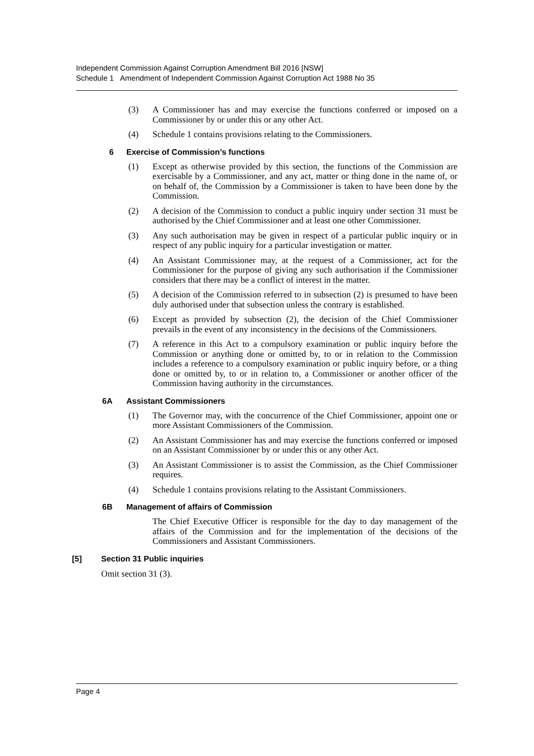Independent Commission Against Corruption Amendment Bill 2016 [NSW]
Schedule 1 Amendment of Independent Commission Against Corruption Act 1988 No 35
(3) A Commissioner has and may exercise the functions conferred or imposed on a Commissioner by or under this or any other Act.
(4) Schedule 1 contains provisions relating to the Commissioners.
6 Exercise of Commission’s functions
(1) Except as otherwise provided by this section, the functions of the Commission are exercisable by a Commissioner, and any act, matter or thing done in the name of, or on behalf of, the Commission by a Commissioner is taken to have been done by the Commission.
(2) A decision of the Commission to conduct a public inquiry under section 31 must be authorised by the Chief Commissioner and at least one other Commissioner.
(3) Any such authorisation may be given in respect of a particular public inquiry or in respect of any public inquiry for a particular investigation or matter.
(4) An Assistant Commissioner may, at the request of a Commissioner, act for the Commissioner for the purpose of giving any such authorisation if the Commissioner considers that there may be a conflict of interest in the matter.
(5) A decision of the Commission referred to in subsection (2) is presumed to have been duly authorised under that subsection unless the contrary is established.
(6) Except as provided by subsection (2), the decision of the Chief Commissioner prevails in the event of any inconsistency in the decisions of the Commissioners.
(7) A reference in this Act to a compulsory examination or public inquiry before the Commission or anything done or omitted by, to or in relation to the Commission includes a reference to a compulsory examination or public inquiry before, or a thing done or omitted by, to or in relation to, a Commissioner or another officer of the Commission having authority in the circumstances.
6A Assistant Commissioners
(1) The Governor may, with the concurrence of the Chief Commissioner, appoint one or more Assistant Commissioners of the Commission.
(2) An Assistant Commissioner has and may exercise the functions conferred or imposed on an Assistant Commissioner by or under this or any other Act.
(3) An Assistant Commissioner is to assist the Commission, as the Chief Commissioner requires.
(4) Schedule 1 contains provisions relating to the Assistant Commissioners.
6B Management of affairs of Commission
The Chief Executive Officer is responsible for the day to day management of the affairs of the Commission and for the implementation of the decisions of the Commissioners and Assistant Commissioners.
[5] Section 31 Public inquiries
Omit section 31 (3).
Page 4